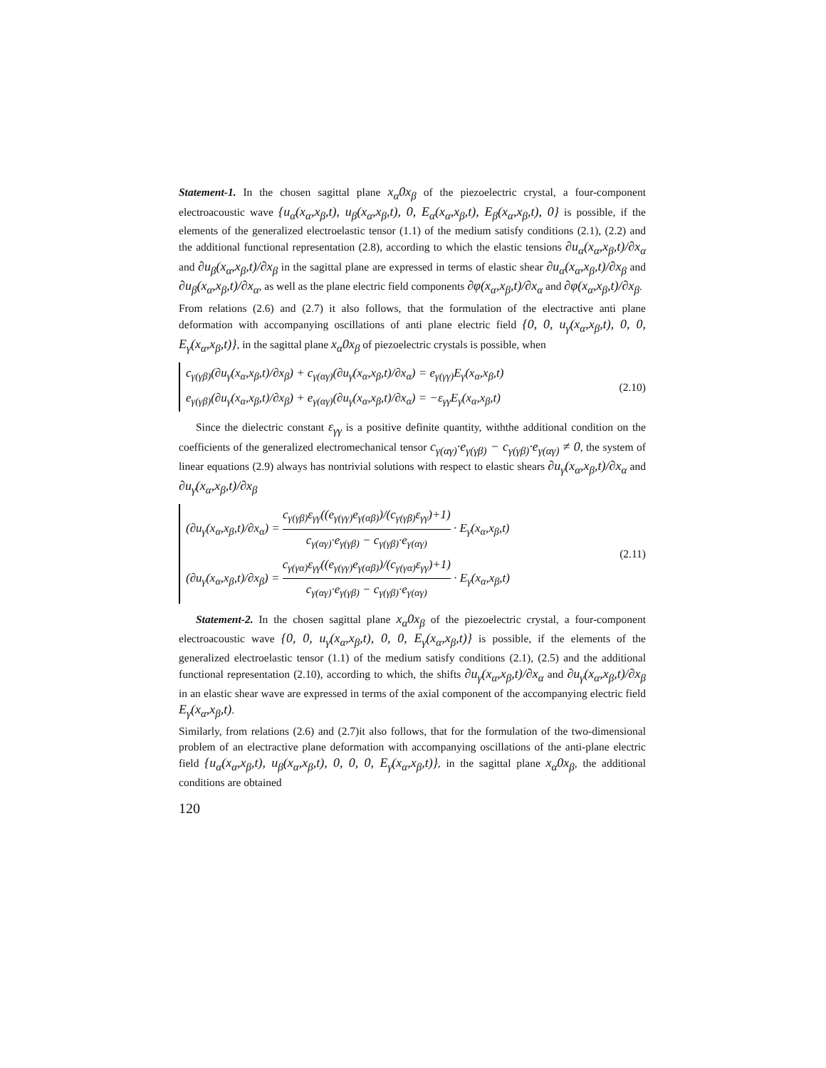Statement-1. In the chosen sagittal plane x<sub>α</sub>0x<sub>β</sub> of the piezoelectric crystal, a four-compo­nent electroacoustic wave {u<sub>α</sub>(x<sub>α</sub>,x<sub>β</sub>,t), u<sub>β</sub>(x<sub>α</sub>,x<sub>β</sub>,t), 0, E<sub>α</sub>(x<sub>α</sub>,x<sub>β</sub>,t), E<sub>β</sub>(x<sub>α</sub>,x<sub>β</sub>,t), 0} is possible, if the elements of the generalized electroelastic tensor (1.1) of the medium satisfy conditions (2.1), (2.2) and the additional functional representation (2.8), according to which the elastic tensions ∂u<sub>α</sub>(x<sub>α</sub>,x<sub>β</sub>,t)/∂x<sub>α</sub> and ∂u<sub>β</sub>(x<sub>α</sub>,x<sub>β</sub>,t)/∂x<sub>β</sub> in the sagittal plane are expressed in terms of elastic shear ∂u<sub>α</sub>(x<sub>α</sub>,x<sub>β</sub>,t)/∂x<sub>β</sub> and ∂u<sub>β</sub>(x<sub>α</sub>,x<sub>β</sub>,t)/∂x<sub>α</sub>, as well as the plane electric field components ∂φ(x<sub>α</sub>,x<sub>β</sub>,t)/∂x<sub>α</sub> and ∂φ(x<sub>α</sub>,x<sub>β</sub>,t)/∂x<sub>β</sub>.
From relations (2.6) and (2.7) it also follows, that the formulation of the electractive anti plane deformation with accompanying oscillations of anti plane electric field {0, 0, u<sub>γ</sub>(x<sub>α</sub>,x<sub>β</sub>,t), 0, 0, E<sub>γ</sub>(x<sub>α</sub>,x<sub>β</sub>,t)}, in the sagittal plane x<sub>α</sub>0x<sub>β</sub> of piezoelectric crystals is possible, when
c<sub>γ(γβ)</sub>(∂u<sub>γ</sub>(x<sub>α</sub>,x<sub>β</sub>,t)/∂x<sub>β</sub>) + c<sub>γ(αγ)</sub>(∂u<sub>γ</sub>(x<sub>α</sub>,x<sub>β</sub>,t)/∂x<sub>α</sub>) = e<sub>γ(γγ)</sub>E<sub>γ</sub>(x<sub>α</sub>,x<sub>β</sub>,t)
e<sub>γ(γβ)</sub>(∂u<sub>γ</sub>(x<sub>α</sub>,x<sub>β</sub>,t)/∂x<sub>β</sub>) + e<sub>γ(αγ)</sub>(∂u<sub>γ</sub>(x<sub>α</sub>,x<sub>β</sub>,t)/∂x<sub>α</sub>) = −ε<sub>γγ</sub>E<sub>γ</sub>(x<sub>α</sub>,x<sub>β</sub>,t)
(2.10)
Since the dielectric constant ε<sub>γγ</sub> is a positive definite quantity, withthe additional condition on the coefficients of the generalized electromechanical tensor c<sub>γ(αγ)</sub>·e<sub>γ(γβ)</sub> − c<sub>γ(γβ)</sub>·e<sub>γ(αγ)</sub> ≠ 0, the system of linear equations (2.9) always has nontrivial solutions with respect to elastic shears ∂u<sub>γ</sub>(x<sub>α</sub>,x<sub>β</sub>,t)/∂x<sub>α</sub> and ∂u<sub>γ</sub>(x<sub>α</sub>,x<sub>β</sub>,t)/∂x<sub>β</sub>
(∂u<sub>γ</sub>(x<sub>α</sub>,x<sub>β</sub>,t)/∂x<sub>α</sub>) = c<sub>γ(γβ)</sub>ε<sub>γγ</sub>((e<sub>γ(γγ)</sub>e<sub>γ(αβ)</sub>)/(c<sub>γ(γβ)</sub>ε<sub>γγ</sub>)+1) c<sub>γ(αγ)</sub>·e<sub>γ(γβ)</sub> − c<sub>γ(γβ)</sub>·e<sub>γ(αγ)</sub> · E<sub>γ</sub>(x<sub>α</sub>,x<sub>β</sub>,t)
(∂u<sub>γ</sub>(x<sub>α</sub>,x<sub>β</sub>,t)/∂x<sub>β</sub>) = c<sub>γ(γα)</sub>ε<sub>γγ</sub>((e<sub>γ(γγ)</sub>e<sub>γ(αβ)</sub>)/(c<sub>γ(γα)</sub>ε<sub>γγ</sub>)+1) c<sub>γ(αγ)</sub>·e<sub>γ(γβ)</sub> − c<sub>γ(γβ)</sub>·e<sub>γ(αγ)</sub> · E<sub>γ</sub>(x<sub>α</sub>,x<sub>β</sub>,t)
(2.11)
Statement-2. In the chosen sagittal plane x<sub>α</sub>0x<sub>β</sub> of the piezoelectric crystal, a four-component electroacoustic wave {0, 0, u<sub>γ</sub>(x<sub>α</sub>,x<sub>β</sub>,t), 0, 0, E<sub>γ</sub>(x<sub>α</sub>,x<sub>β</sub>,t)} is possible, if the elements of the generalized electroelastic tensor (1.1) of the medium satisfy conditions (2.1), (2.5) and the additional functional representation (2.10), according to which, the shifts ∂u<sub>γ</sub>(x<sub>α</sub>,x<sub>β</sub>,t)/∂x<sub>α</sub> and ∂u<sub>γ</sub>(x<sub>α</sub>,x<sub>β</sub>,t)/∂x<sub>β</sub> in an elastic shear wave are expressed in terms of the axial component of the accompanying electric field E<sub>γ</sub>(x<sub>α</sub>,x<sub>β</sub>,t).
Similarly, from relations (2.6) and (2.7)it also follows, that for the formulation of the two-dimensional problem of an electractive plane deformation with accompanying oscillations of the anti-plane electric field {u<sub>α</sub>(x<sub>α</sub>,x<sub>β</sub>,t), u<sub>β</sub>(x<sub>α</sub>,x<sub>β</sub>,t), 0, 0, 0, E<sub>γ</sub>(x<sub>α</sub>,x<sub>β</sub>,t)}, in the sagittal plane x<sub>α</sub>0x<sub>β</sub>, the additional conditions are obtained
120